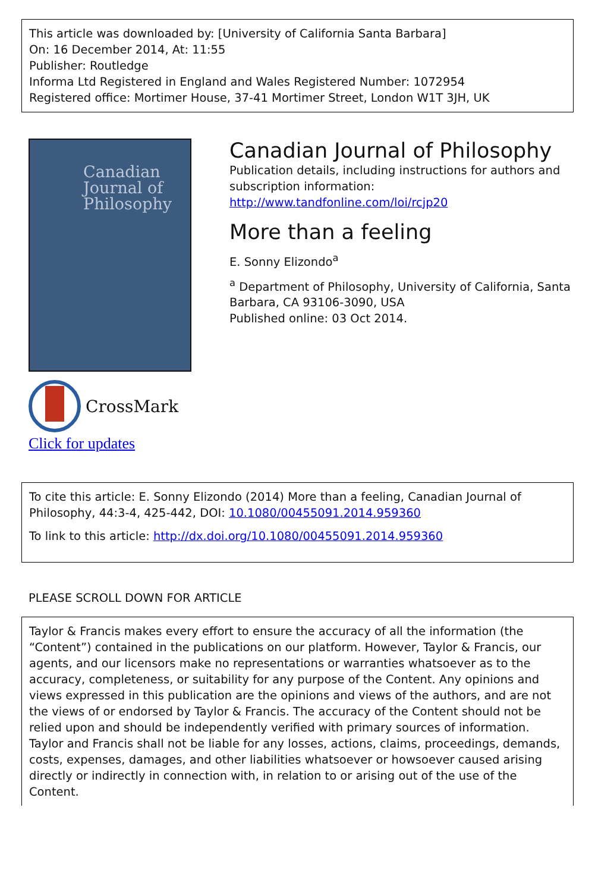This article was downloaded by: [University of California Santa Barbara]
On: 16 December 2014, At: 11:55
Publisher: Routledge
Informa Ltd Registered in England and Wales Registered Number: 1072954
Registered office: Mortimer House, 37-41 Mortimer Street, London W1T 3JH, UK
Canadian
Journal of
Philosophy
CrossMark
Click for updates
Canadian Journal of Philosophy
Publication details, including instructions for authors and subscription information:
http://www.tandfonline.com/loi/rcjp20
More than a feeling
E. Sonny Elizondo<sup>a</sup>
<sup>a</sup> Department of Philosophy, University of California, Santa Barbara, CA 93106-3090, USA
Published online: 03 Oct 2014.
To cite this article: E. Sonny Elizondo (2014) More than a feeling, Canadian Journal of Philosophy, 44:3-4, 425-442, DOI: 10.1080/00455091.2014.959360
To link to this article: http://dx.doi.org/10.1080/00455091.2014.959360
PLEASE SCROLL DOWN FOR ARTICLE
Taylor & Francis makes every effort to ensure the accuracy of all the information (the “Content”) contained in the publications on our platform. However, Taylor & Francis, our agents, and our licensors make no representations or warranties whatsoever as to the accuracy, completeness, or suitability for any purpose of the Content. Any opinions and views expressed in this publication are the opinions and views of the authors, and are not the views of or endorsed by Taylor & Francis. The accuracy of the Content should not be relied upon and should be independently verified with primary sources of information. Taylor and Francis shall not be liable for any losses, actions, claims, proceedings, demands, costs, expenses, damages, and other liabilities whatsoever or howsoever caused arising directly or indirectly in connection with, in relation to or arising out of the use of the Content.